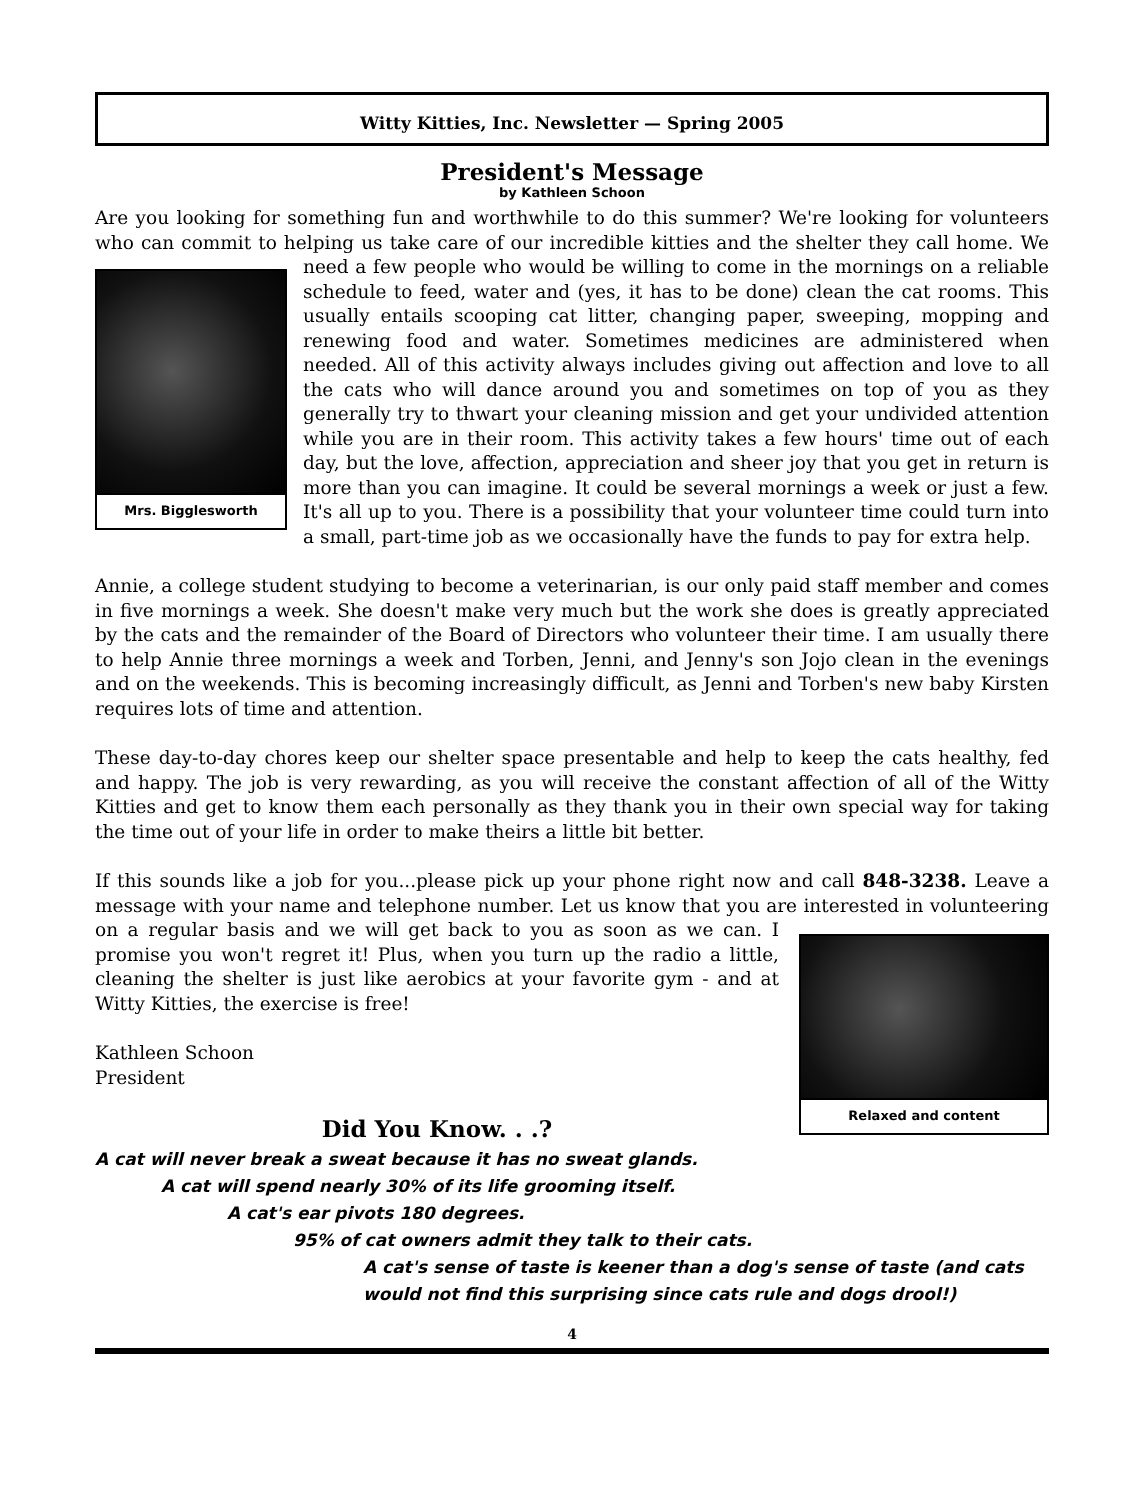Witty Kitties, Inc. Newsletter — Spring 2005
President's Message
by Kathleen Schoon
Are you looking for something fun and worthwhile to do this summer? We're looking for volunteers who can commit to helping us take care of our incredible kitties and the shelter they call home. We need a few people who would be willing to come in the mornings on a reliable Mrs. Bigglesworth schedule to feed, water and (yes, it has to be done) clean the cat rooms. This usually entails scooping cat litter, changing paper, sweeping, mopping and renewing food and water. Sometimes medicines are administered when needed. All of this activity always includes giving out affection and love to all the cats who will dance around you and sometimes on top of you as they generally try to thwart your cleaning mission and get your undivided attention while you are in their room. This activity takes a few hours' time out of each day, but the love, affection, appreciation and sheer joy that you get in return is more than you can imagine. It could be several mornings a week or just a few. It's all up to you. There is a possibility that your volunteer time could turn into a small, part-time job as we occasionally have the funds to pay for extra help.
Annie, a college student studying to become a veterinarian, is our only paid staff member and comes in five mornings a week. She doesn't make very much but the work she does is greatly appreciated by the cats and the remainder of the Board of Directors who volunteer their time. I am usually there to help Annie three mornings a week and Torben, Jenni, and Jenny's son Jojo clean in the evenings and on the weekends. This is becoming increasingly difficult, as Jenni and Torben's new baby Kirsten requires lots of time and attention.
These day-to-day chores keep our shelter space presentable and help to keep the cats healthy, fed and happy. The job is very rewarding, as you will receive the constant affection of all of the Witty Kitties and get to know them each personally as they thank you in their own special way for taking the time out of your life in order to make theirs a little bit better.
If this sounds like a job for you...please pick up your phone right now and call 848-3238. Leave a message with your name and telephone number. Let us know that you are interested in volunteering on a regular basis and we will get back to you as Relaxed and content soon as we can. I promise you won't regret it! Plus, when you turn up the radio a little, cleaning the shelter is just like aerobics at your favorite gym - and at Witty Kitties, the exercise is free!
Kathleen Schoon
President
Did You Know. . .?
A cat will never break a sweat because it has no sweat glands.
A cat will spend nearly 30% of its life grooming itself.
A cat's ear pivots 180 degrees.
95% of cat owners admit they talk to their cats.
A cat's sense of taste is keener than a dog's sense of taste (and cats would not find this surprising since cats rule and dogs drool!)
4